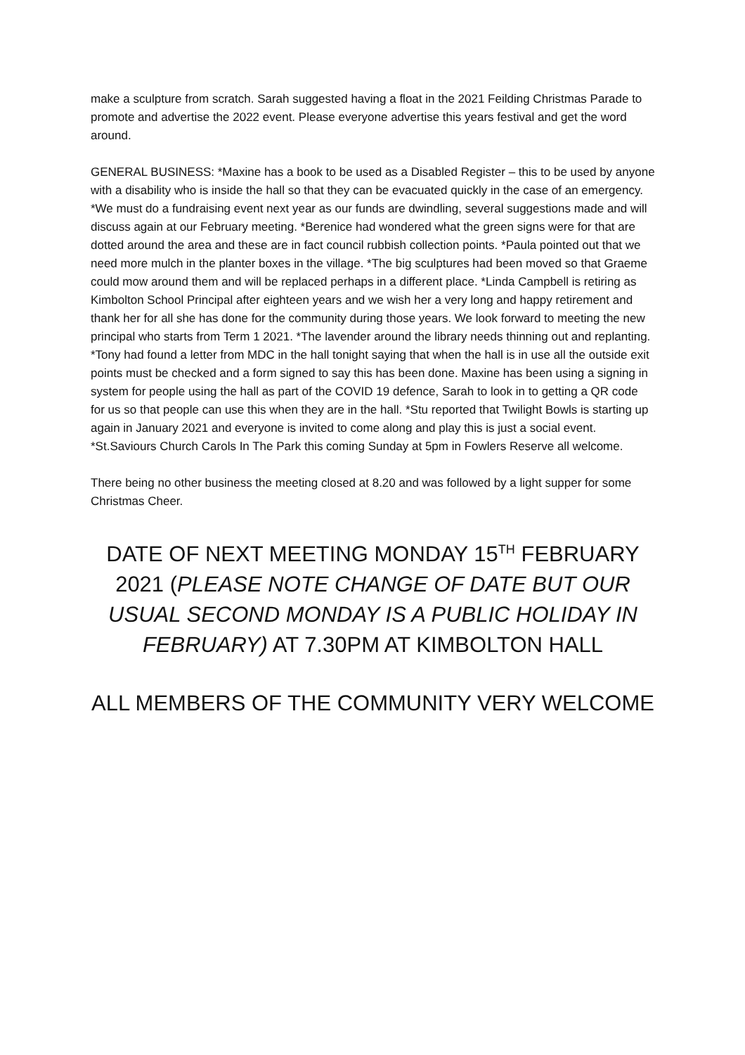make a sculpture from scratch. Sarah suggested having a float in the 2021 Feilding Christmas Parade to promote and advertise the 2022 event. Please everyone advertise this years festival and get the word around.
GENERAL BUSINESS: *Maxine has a book to be used as a Disabled Register – this to be used by anyone with a disability who is inside the hall so that they can be evacuated quickly in the case of an emergency. *We must do a fundraising event next year as our funds are dwindling, several suggestions made and will discuss again at our February meeting. *Berenice had wondered what the green signs were for that are dotted around the area and these are in fact council rubbish collection points. *Paula pointed out that we need more mulch in the planter boxes in the village. *The big sculptures had been moved so that Graeme could mow around them and will be replaced perhaps in a different place. *Linda Campbell is retiring as Kimbolton School Principal after eighteen years and we wish her a very long and happy retirement and thank her for all she has done for the community during those years. We look forward to meeting the new principal who starts from Term 1 2021. *The lavender around the library needs thinning out and replanting. *Tony had found a letter from MDC in the hall tonight saying that when the hall is in use all the outside exit points must be checked and a form signed to say this has been done. Maxine has been using a signing in system for people using the hall as part of the COVID 19 defence, Sarah to look in to getting a QR code for us so that people can use this when they are in the hall. *Stu reported that Twilight Bowls is starting up again in January 2021 and everyone is invited to come along and play this is just a social event. *St.Saviours Church Carols In The Park this coming Sunday at 5pm in Fowlers Reserve all welcome.
There being no other business the meeting closed at 8.20 and was followed by a light supper for some Christmas Cheer.
DATE OF NEXT MEETING MONDAY 15<sup>TH</sup> FEBRUARY 2021 (PLEASE NOTE CHANGE OF DATE BUT OUR USUAL SECOND MONDAY IS A PUBLIC HOLIDAY IN FEBRUARY) AT 7.30PM AT KIMBOLTON HALL
ALL MEMBERS OF THE COMMUNITY VERY WELCOME